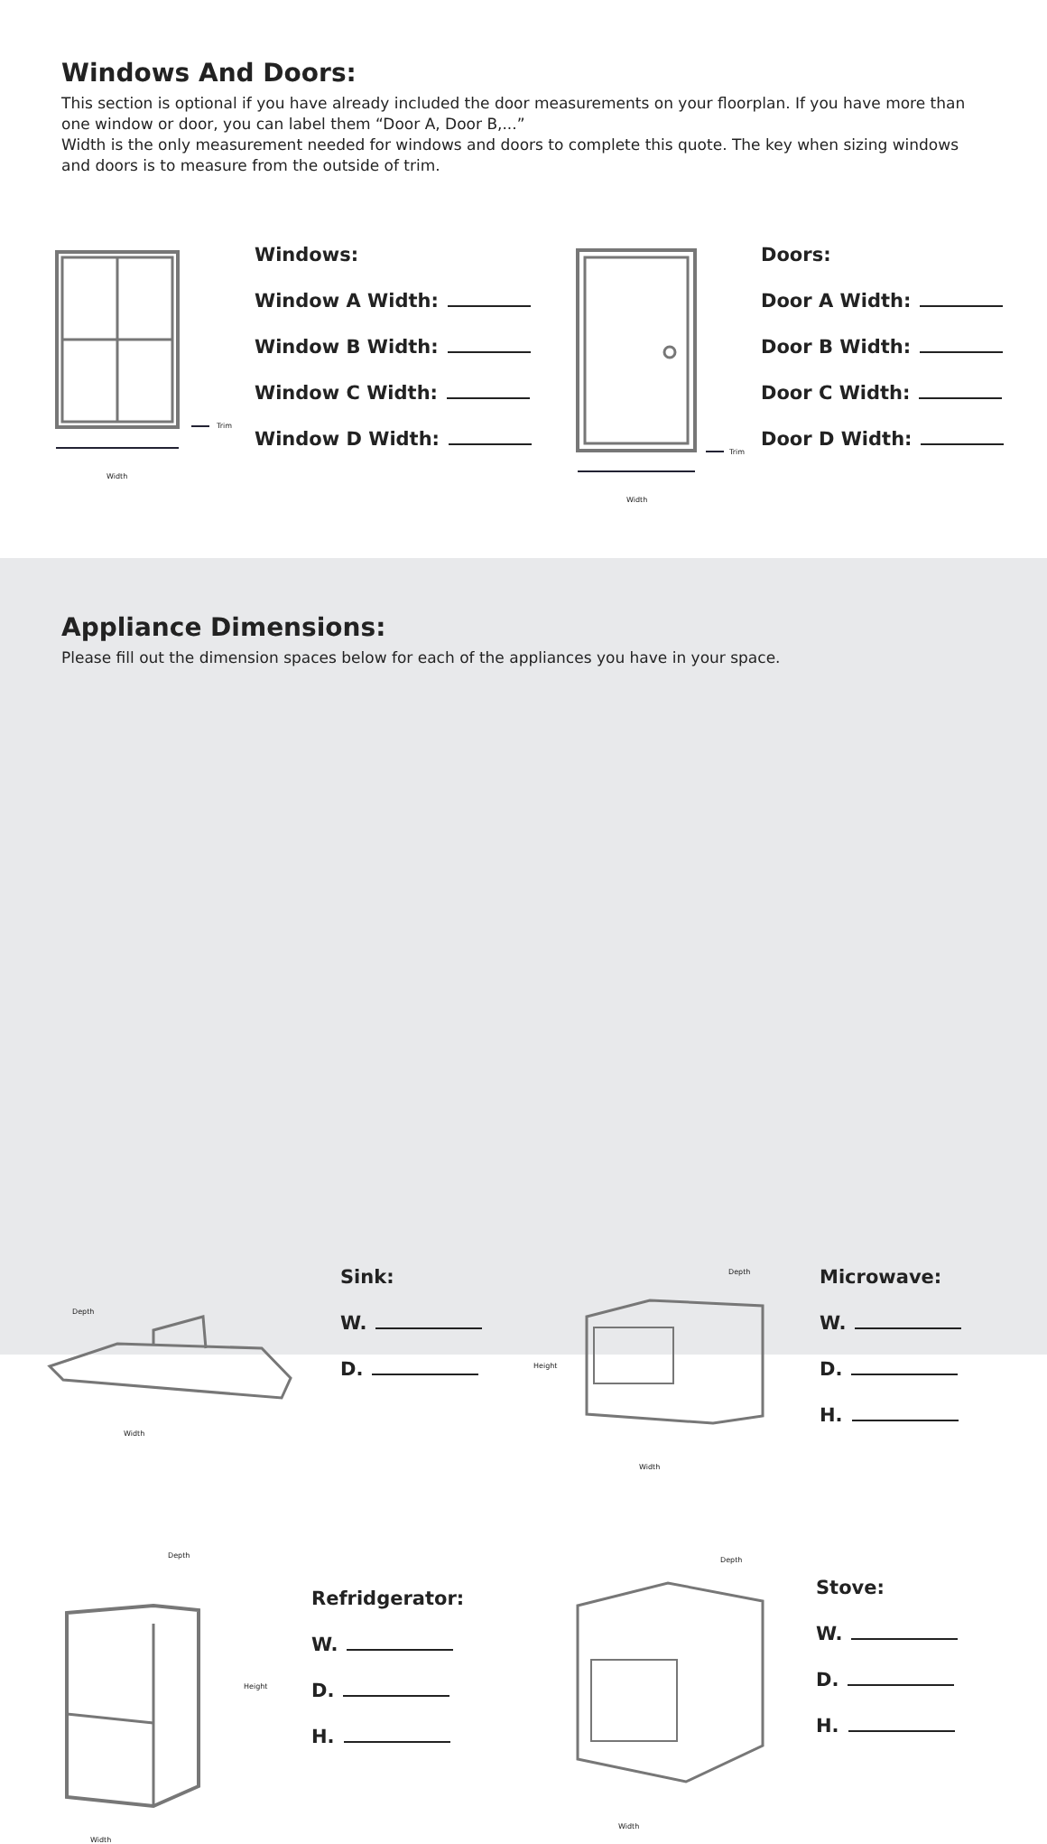Windows And Doors:
This section is optional if you have already included the door measurements on your floorplan. If you have more than one window or door, you can label them “Door A, Door B,...”
Width is the only measurement needed for windows and doors to complete this quote. The key when sizing windows and doors is to measure from the outside of trim.
Width
Trim
Windows:
Window A Width:
Window B Width:
Window C Width:
Window D Width:
Width
Trim
Doors:
Door A Width:
Door B Width:
Door C Width:
Door D Width:
Appliance Dimensions:
Please fill out the dimension spaces below for each of the appliances you have in your space.
Depth
Width
Sink:
W.
D.
Depth
Height
Width
Microwave:
W.
D.
H.
Depth
Height
Width
Refridgerator:
W.
D.
H.
Depth
Width
Stove:
W.
D.
H.